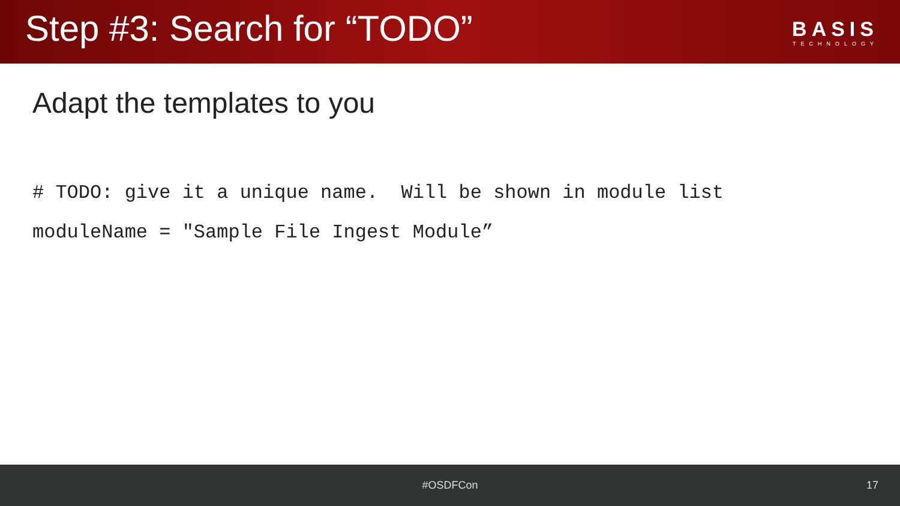Step #3: Search for “TODO”
BASIS
TECHNOLOGY
Adapt the templates to you
# TODO: give it a unique name. Will be shown in module list moduleName = "Sample File Ingest Module”
#OSDFCon 17